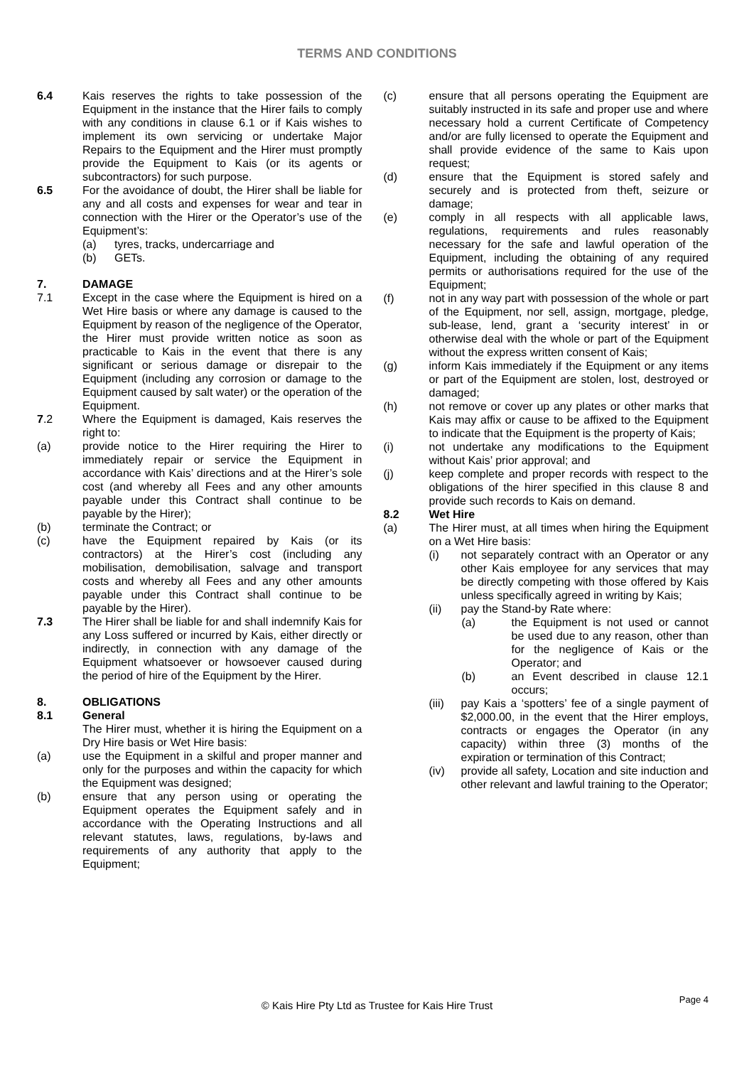TERMS AND CONDITIONS
6.4 Kais reserves the rights to take possession of the Equipment in the instance that the Hirer fails to comply with any conditions in clause 6.1 or if Kais wishes to implement its own servicing or undertake Major Repairs to the Equipment and the Hirer must promptly provide the Equipment to Kais (or its agents or subcontractors) for such purpose.
6.5 For the avoidance of doubt, the Hirer shall be liable for any and all costs and expenses for wear and tear in connection with the Hirer or the Operator’s use of the Equipment’s:
(a) tyres, tracks, undercarriage and
(b) GETs.
7. DAMAGE
7.1 Except in the case where the Equipment is hired on a Wet Hire basis or where any damage is caused to the Equipment by reason of the negligence of the Operator, the Hirer must provide written notice as soon as practicable to Kais in the event that there is any significant or serious damage or disrepair to the Equipment (including any corrosion or damage to the Equipment caused by salt water) or the operation of the Equipment.
7.2 Where the Equipment is damaged, Kais reserves the right to:
(a) provide notice to the Hirer requiring the Hirer to immediately repair or service the Equipment in accordance with Kais’ directions and at the Hirer’s sole cost (and whereby all Fees and any other amounts payable under this Contract shall continue to be payable by the Hirer);
(b) terminate the Contract; or
(c) have the Equipment repaired by Kais (or its contractors) at the Hirer’s cost (including any mobilisation, demobilisation, salvage and transport costs and whereby all Fees and any other amounts payable under this Contract shall continue to be payable by the Hirer).
7.3 The Hirer shall be liable for and shall indemnify Kais for any Loss suffered or incurred by Kais, either directly or indirectly, in connection with any damage of the Equipment whatsoever or howsoever caused during the period of hire of the Equipment by the Hirer.
8. OBLIGATIONS
8.1 General
The Hirer must, whether it is hiring the Equipment on a Dry Hire basis or Wet Hire basis:
(a) use the Equipment in a skilful and proper manner and only for the purposes and within the capacity for which the Equipment was designed;
(b) ensure that any person using or operating the Equipment operates the Equipment safely and in accordance with the Operating Instructions and all relevant statutes, laws, regulations, by-laws and requirements of any authority that apply to the Equipment;
(c) ensure that all persons operating the Equipment are suitably instructed in its safe and proper use and where necessary hold a current Certificate of Competency and/or are fully licensed to operate the Equipment and shall provide evidence of the same to Kais upon request;
(d) ensure that the Equipment is stored safely and securely and is protected from theft, seizure or damage;
(e) comply in all respects with all applicable laws, regulations, requirements and rules reasonably necessary for the safe and lawful operation of the Equipment, including the obtaining of any required permits or authorisations required for the use of the Equipment;
(f) not in any way part with possession of the whole or part of the Equipment, nor sell, assign, mortgage, pledge, sub-lease, lend, grant a ‘security interest’ in or otherwise deal with the whole or part of the Equipment without the express written consent of Kais;
(g) inform Kais immediately if the Equipment or any items or part of the Equipment are stolen, lost, destroyed or damaged;
(h) not remove or cover up any plates or other marks that Kais may affix or cause to be affixed to the Equipment to indicate that the Equipment is the property of Kais;
(i) not undertake any modifications to the Equipment without Kais’ prior approval; and
(j) keep complete and proper records with respect to the obligations of the hirer specified in this clause 8 and provide such records to Kais on demand.
8.2 Wet Hire
(a) The Hirer must, at all times when hiring the Equipment on a Wet Hire basis:
(i) not separately contract with an Operator or any other Kais employee for any services that may be directly competing with those offered by Kais unless specifically agreed in writing by Kais;
(ii) pay the Stand-by Rate where:
(a) the Equipment is not used or cannot be used due to any reason, other than for the negligence of Kais or the Operator; and
(b) an Event described in clause 12.1 occurs;
(iii)
pay Kais a ‘spotters’ fee of a single payment of $2,000.00, in the event that the Hirer employs, contracts or engages the Operator (in any capacity) within three (3) months of the expiration or termination of this Contract;
(iv) provide all safety, Location and site induction and other relevant and lawful training to the Operator;
Page 4
© Kais Hire Pty Ltd as Trustee for Kais Hire Trust